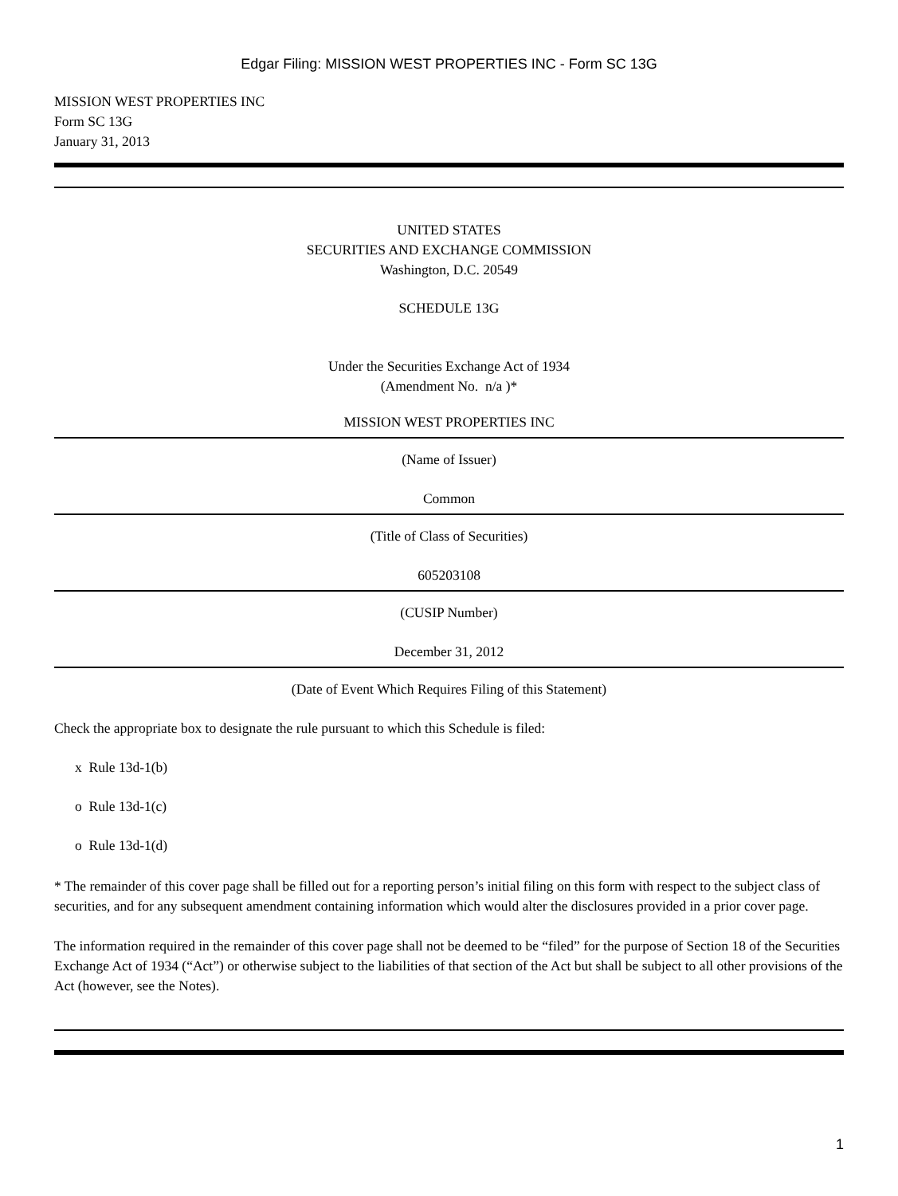Edgar Filing: MISSION WEST PROPERTIES INC - Form SC 13G
MISSION WEST PROPERTIES INC
Form SC 13G
January 31, 2013
UNITED STATES
SECURITIES AND EXCHANGE COMMISSION
Washington, D.C. 20549
SCHEDULE 13G
Under the Securities Exchange Act of 1934
(Amendment No. n/a )*
MISSION WEST PROPERTIES INC
(Name of Issuer)
Common
(Title of Class of Securities)
605203108
(CUSIP Number)
December 31, 2012
(Date of Event Which Requires Filing of this Statement)
Check the appropriate box to designate the rule pursuant to which this Schedule is filed:
x Rule 13d-1(b)
o Rule 13d-1(c)
o Rule 13d-1(d)
* The remainder of this cover page shall be filled out for a reporting person’s initial filing on this form with respect to the subject class of securities, and for any subsequent amendment containing information which would alter the disclosures provided in a prior cover page.
The information required in the remainder of this cover page shall not be deemed to be “filed” for the purpose of Section 18 of the Securities Exchange Act of 1934 (“Act”) or otherwise subject to the liabilities of that section of the Act but shall be subject to all other provisions of the Act (however, see the Notes).
1